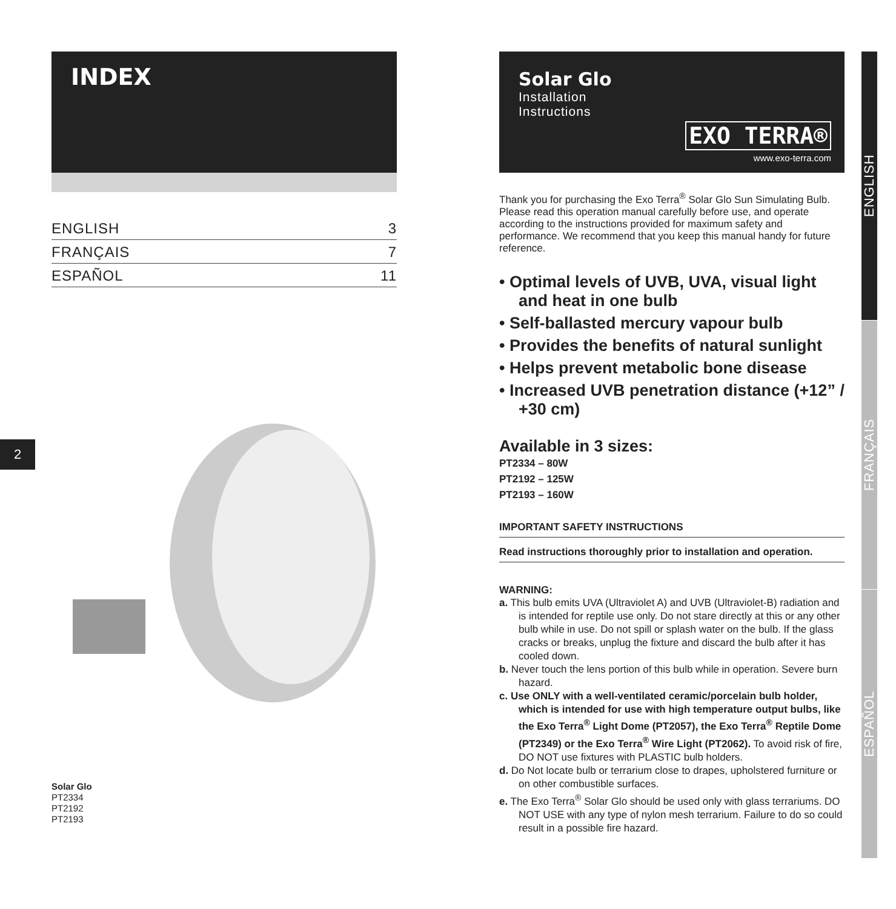2
INDEX
ENGLISH 3
FRANÇAIS 7
ESPAÑOL 11
Solar Glo
PT2334
PT2192
PT2193
Solar Glo
Installation
Instructions
EXO TERRA®
www.exo-terra.com
Thank you for purchasing the Exo Terra<sup>®</sup> Solar Glo Sun Simulating Bulb. Please read this operation manual carefully before use, and operate according to the instructions provided for maximum safety and performance. We recommend that you keep this manual handy for future reference.
• Optimal levels of UVB, UVA, visual light and heat in one bulb
• Self-ballasted mercury vapour bulb
• Provides the benefits of natural sunlight
• Helps prevent metabolic bone disease
• Increased UVB penetration distance (+12” / +30 cm)
Available in 3 sizes:
PT2334 – 80W
PT2192 – 125W
PT2193 – 160W
IMPORTANT SAFETY INSTRUCTIONS
Read instructions thoroughly prior to installation and operation.
WARNING:
a. This bulb emits UVA (Ultraviolet A) and UVB (Ultraviolet-B) radiation and is intended for reptile use only. Do not stare directly at this or any other bulb while in use. Do not spill or splash water on the bulb. If the glass cracks or breaks, unplug the fixture and discard the bulb after it has cooled down.
b. Never touch the lens portion of this bulb while in operation. Severe burn hazard.
c. Use ONLY with a well-ventilated ceramic/porcelain bulb holder, which is intended for use with high temperature output bulbs, like the Exo Terra<sup>®</sup> Light Dome (PT2057), the Exo Terra<sup>®</sup> Reptile Dome (PT2349) or the Exo Terra<sup>®</sup> Wire Light (PT2062). To avoid risk of fire, DO NOT use fixtures with PLASTIC bulb holders.
d. Do Not locate bulb or terrarium close to drapes, upholstered furniture or on other combustible surfaces.
e. The Exo Terra<sup>®</sup> Solar Glo should be used only with glass terrariums. DO NOT USE with any type of nylon mesh terrarium. Failure to do so could result in a possible fire hazard.
ENGLISH
FRANÇAIS
ESPAÑOL